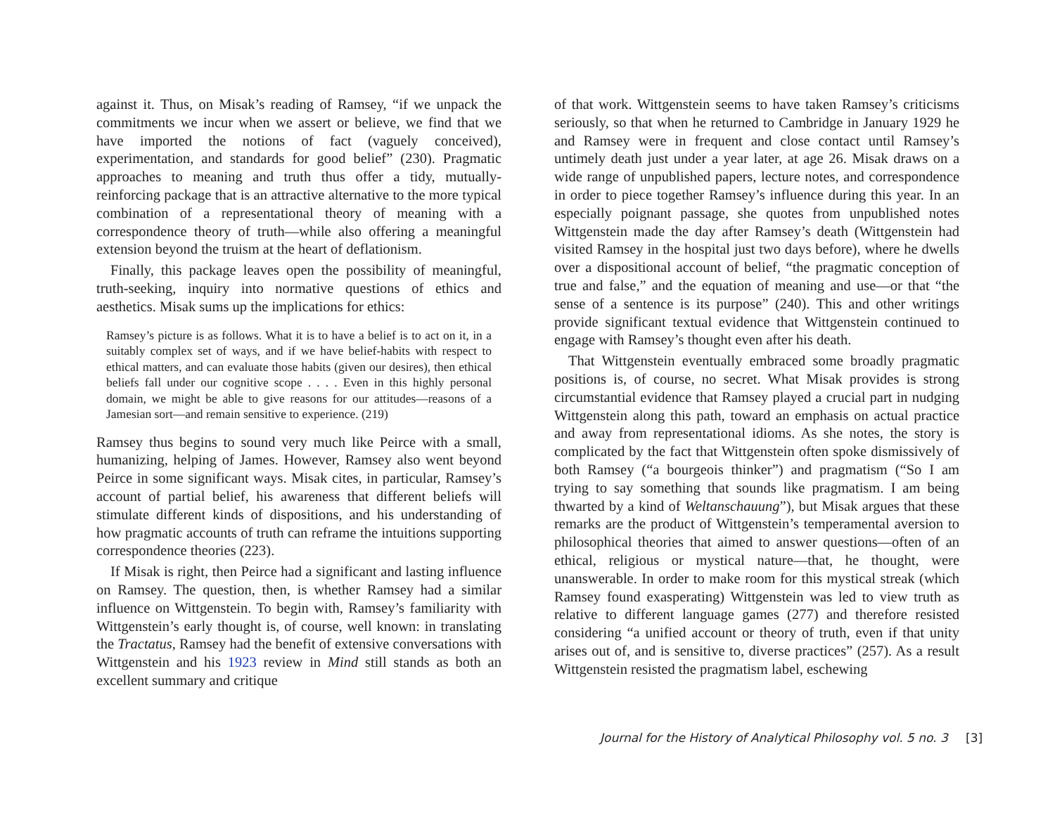against it. Thus, on Misak’s reading of Ramsey, “if we unpack the commitments we incur when we assert or believe, we find that we have imported the notions of fact (vaguely conceived), experimentation, and standards for good belief” (230). Pragmatic approaches to meaning and truth thus offer a tidy, mutually-reinforcing package that is an attractive alternative to the more typical combination of a representational theory of meaning with a correspondence theory of truth—while also offering a meaningful extension beyond the truism at the heart of deflationism.
Finally, this package leaves open the possibility of meaningful, truth-seeking, inquiry into normative questions of ethics and aesthetics. Misak sums up the implications for ethics:
Ramsey’s picture is as follows. What it is to have a belief is to act on it, in a suitably complex set of ways, and if we have belief-habits with respect to ethical matters, and can evaluate those habits (given our desires), then ethical beliefs fall under our cognitive scope . . . . Even in this highly personal domain, we might be able to give reasons for our attitudes—reasons of a Jamesian sort—and remain sensitive to experience. (219)
Ramsey thus begins to sound very much like Peirce with a small, humanizing, helping of James. However, Ramsey also went beyond Peirce in some significant ways. Misak cites, in particular, Ramsey’s account of partial belief, his awareness that different beliefs will stimulate different kinds of dispositions, and his understanding of how pragmatic accounts of truth can reframe the intuitions supporting correspondence theories (223).
If Misak is right, then Peirce had a significant and lasting influence on Ramsey. The question, then, is whether Ramsey had a similar influence on Wittgenstein. To begin with, Ramsey’s familiarity with Wittgenstein’s early thought is, of course, well known: in translating the Tractatus, Ramsey had the benefit of extensive conversations with Wittgenstein and his 1923 review in Mind still stands as both an excellent summary and critique
of that work. Wittgenstein seems to have taken Ramsey’s criticisms seriously, so that when he returned to Cambridge in January 1929 he and Ramsey were in frequent and close contact until Ramsey’s untimely death just under a year later, at age 26. Misak draws on a wide range of unpublished papers, lecture notes, and correspondence in order to piece together Ramsey’s influence during this year. In an especially poignant passage, she quotes from unpublished notes Wittgenstein made the day after Ramsey’s death (Wittgenstein had visited Ramsey in the hospital just two days before), where he dwells over a dispositional account of belief, “the pragmatic conception of true and false,” and the equation of meaning and use—or that “the sense of a sentence is its purpose” (240). This and other writings provide significant textual evidence that Wittgenstein continued to engage with Ramsey’s thought even after his death.
That Wittgenstein eventually embraced some broadly pragmatic positions is, of course, no secret. What Misak provides is strong circumstantial evidence that Ramsey played a crucial part in nudging Wittgenstein along this path, toward an emphasis on actual practice and away from representational idioms. As she notes, the story is complicated by the fact that Wittgenstein often spoke dismissively of both Ramsey (“a bourgeois thinker”) and pragmatism (“So I am trying to say something that sounds like pragmatism. I am being thwarted by a kind of Weltanschauung”), but Misak argues that these remarks are the product of Wittgenstein’s temperamental aversion to philosophical theories that aimed to answer questions—often of an ethical, religious or mystical nature—that, he thought, were unanswerable. In order to make room for this mystical streak (which Ramsey found exasperating) Wittgenstein was led to view truth as relative to different language games (277) and therefore resisted considering “a unified account or theory of truth, even if that unity arises out of, and is sensitive to, diverse practices” (257). As a result Wittgenstein resisted the pragmatism label, eschewing
Journal for the History of Analytical Philosophy vol. 5 no. 3 [3]